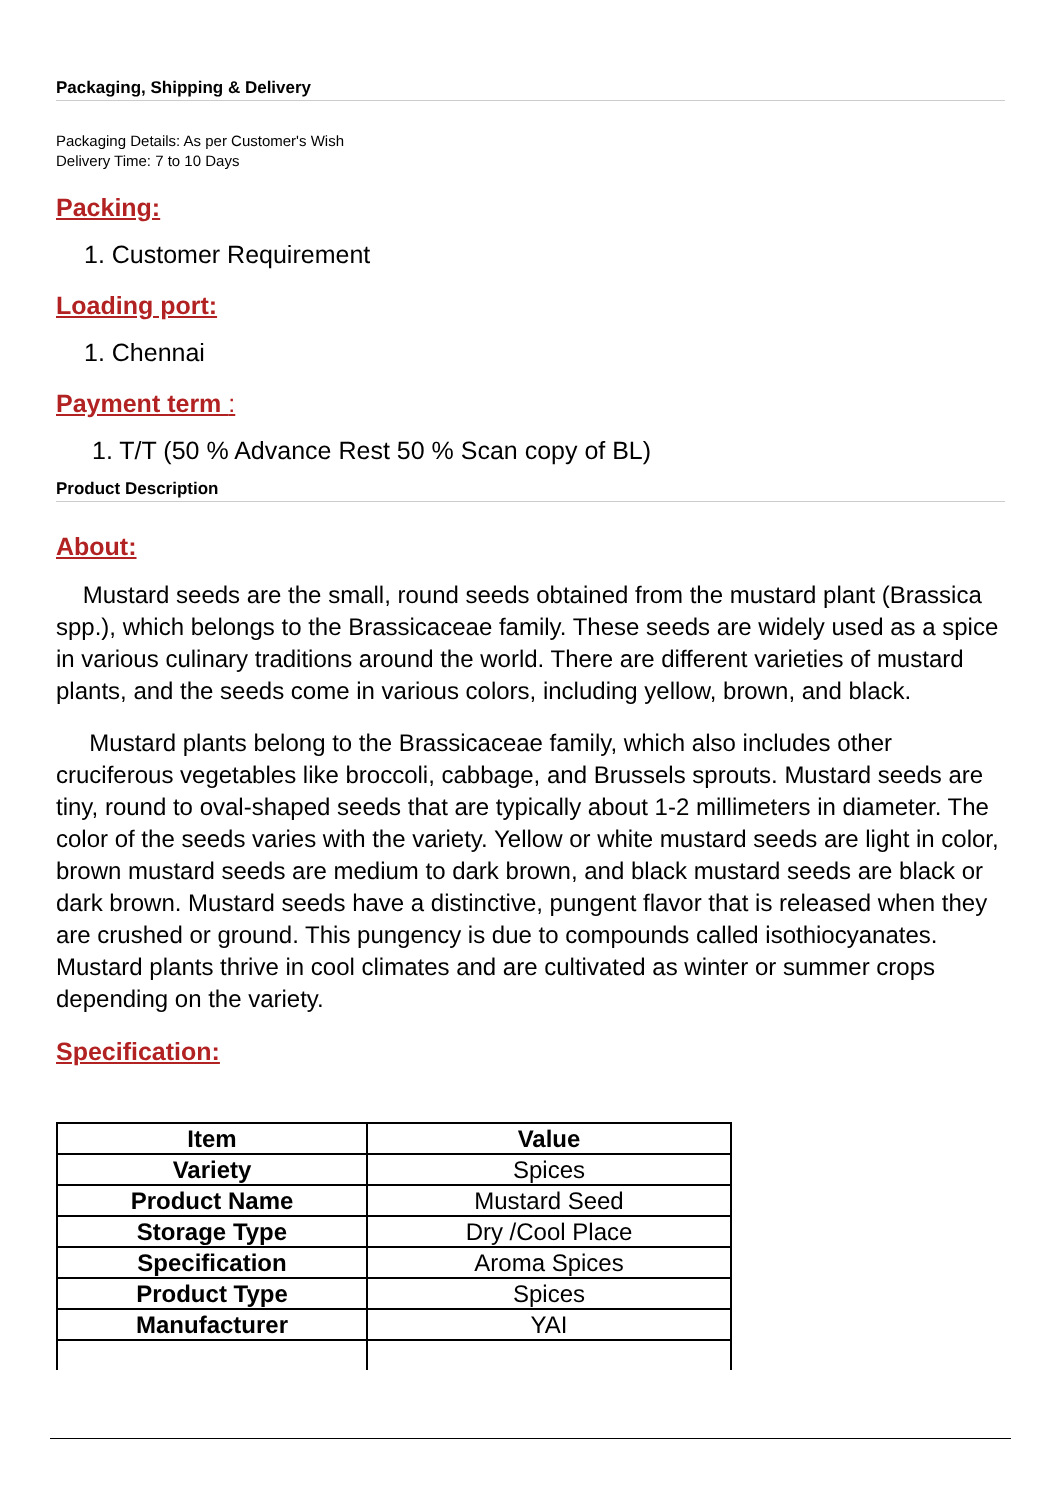Packaging, Shipping & Delivery
Packaging Details: As per Customer's Wish
Delivery Time: 7 to 10 Days
Packing:
1. Customer Requirement
Loading port:
1. Chennai
Payment term :
1. T/T (50 % Advance Rest 50 % Scan copy of BL)
Product Description
About:
Mustard seeds are the small, round seeds obtained from the mustard plant (Brassica spp.), which belongs to the Brassicaceae family. These seeds are widely used as a spice in various culinary traditions around the world. There are different varieties of mustard plants, and the seeds come in various colors, including yellow, brown, and black.
Mustard plants belong to the Brassicaceae family, which also includes other cruciferous vegetables like broccoli, cabbage, and Brussels sprouts. Mustard seeds are tiny, round to oval-shaped seeds that are typically about 1-2 millimeters in diameter. The color of the seeds varies with the variety. Yellow or white mustard seeds are light in color, brown mustard seeds are medium to dark brown, and black mustard seeds are black or dark brown. Mustard seeds have a distinctive, pungent flavor that is released when they are crushed or ground. This pungency is due to compounds called isothiocyanates. Mustard plants thrive in cool climates and are cultivated as winter or summer crops depending on the variety.
Specification:
| Item | Value |
| --- | --- |
| Variety | Spices |
| Product Name | Mustard Seed |
| Storage Type | Dry /Cool Place |
| Specification | Aroma Spices |
| Product Type | Spices |
| Manufacturer | YAI |